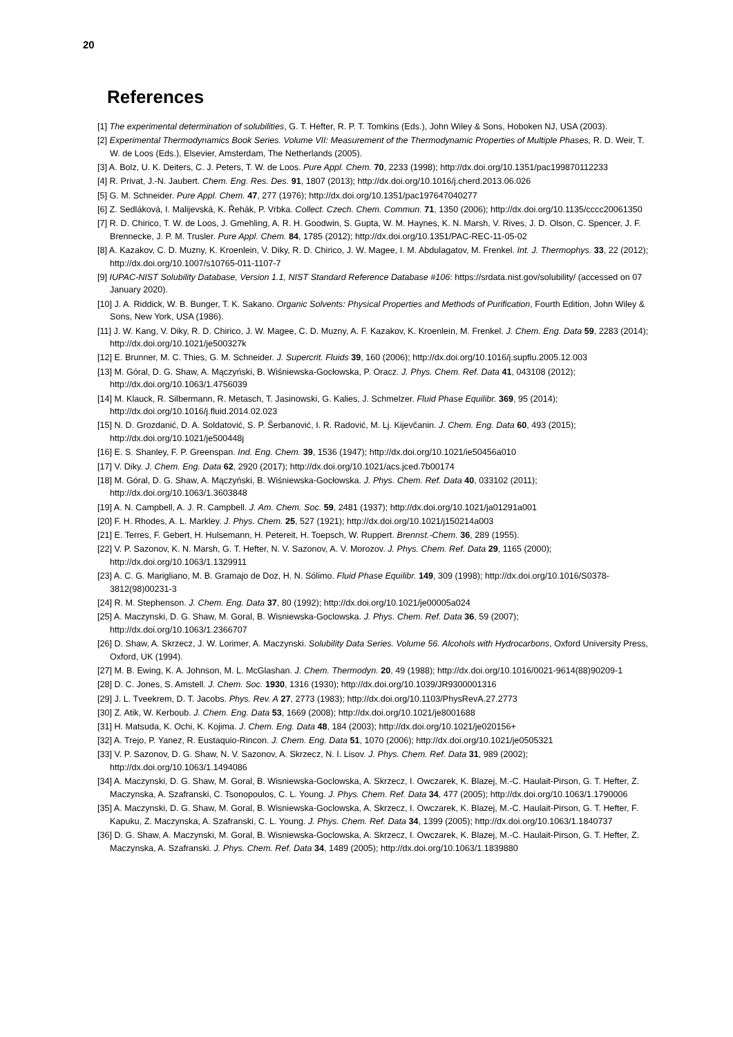20
References
[1] The experimental determination of solubilities, G. T. Hefter, R. P. T. Tomkins (Eds.), John Wiley & Sons, Hoboken NJ, USA (2003).
[2] Experimental Thermodynamics Book Series. Volume VII: Measurement of the Thermodynamic Properties of Multiple Phases, R. D. Weir, T. W. de Loos (Eds.), Elsevier, Amsterdam, The Netherlands (2005).
[3] A. Bolz, U. K. Deiters, C. J. Peters, T. W. de Loos. Pure Appl. Chem. 70, 2233 (1998); http://dx.doi.org/10.1351/pac199870112233
[4] R. Privat, J.-N. Jaubert. Chem. Eng. Res. Des. 91, 1807 (2013); http://dx.doi.org/10.1016/j.cherd.2013.06.026
[5] G. M. Schneider. Pure Appl. Chem. 47, 277 (1976); http://dx.doi.org/10.1351/pac197647040277
[6] Z. Sedláková, I. Malijevská, K. Řehák, P. Vrbka. Collect. Czech. Chem. Commun. 71, 1350 (2006); http://dx.doi.org/10.1135/cccc20061350
[7] R. D. Chirico, T. W. de Loos, J. Gmehling, A. R. H. Goodwin, S. Gupta, W. M. Haynes, K. N. Marsh, V. Rives, J. D. Olson, C. Spencer, J. F. Brennecke, J. P. M. Trusler. Pure Appl. Chem. 84, 1785 (2012); http://dx.doi.org/10.1351/PAC-REC-11-05-02
[8] A. Kazakov, C. D. Muzny, K. Kroenlein, V. Diky, R. D. Chirico, J. W. Magee, I. M. Abdulagatov, M. Frenkel. Int. J. Thermophys. 33, 22 (2012); http://dx.doi.org/10.1007/s10765-011-1107-7
[9] IUPAC-NIST Solubility Database, Version 1.1, NIST Standard Reference Database #106: https://srdata.nist.gov/solubility/ (accessed on 07 January 2020).
[10] J. A. Riddick, W. B. Bunger, T. K. Sakano. Organic Solvents: Physical Properties and Methods of Purification, Fourth Edition, John Wiley & Sons, New York, USA (1986).
[11] J. W. Kang, V. Diky, R. D. Chirico, J. W. Magee, C. D. Muzny, A. F. Kazakov, K. Kroenlein, M. Frenkel. J. Chem. Eng. Data 59, 2283 (2014); http://dx.doi.org/10.1021/je500327k
[12] E. Brunner, M. C. Thies, G. M. Schneider. J. Supercrit. Fluids 39, 160 (2006); http://dx.doi.org/10.1016/j.supflu.2005.12.003
[13] M. Góral, D. G. Shaw, A. Mączyński, B. Wiśniewska-Gocłowska, P. Oracz. J. Phys. Chem. Ref. Data 41, 043108 (2012); http://dx.doi.org/10.1063/1.4756039
[14] M. Klauck, R. Silbermann, R. Metasch, T. Jasinowski, G. Kalies, J. Schmelzer. Fluid Phase Equilibr. 369, 95 (2014); http://dx.doi.org/10.1016/j.fluid.2014.02.023
[15] N. D. Grozdanić, D. A. Soldatović, S. P. Šerbanović, I. R. Radović, M. Lj. Kijevčanin. J. Chem. Eng. Data 60, 493 (2015); http://dx.doi.org/10.1021/je500448j
[16] E. S. Shanley, F. P. Greenspan. Ind. Eng. Chem. 39, 1536 (1947); http://dx.doi.org/10.1021/ie50456a010
[17] V. Diky. J. Chem. Eng. Data 62, 2920 (2017); http://dx.doi.org/10.1021/acs.jced.7b00174
[18] M. Góral, D. G. Shaw, A. Mączyński, B. Wiśniewska-Gocłowska. J. Phys. Chem. Ref. Data 40, 033102 (2011); http://dx.doi.org/10.1063/1.3603848
[19] A. N. Campbell, A. J. R. Campbell. J. Am. Chem. Soc. 59, 2481 (1937); http://dx.doi.org/10.1021/ja01291a001
[20] F. H. Rhodes, A. L. Markley. J. Phys. Chem. 25, 527 (1921); http://dx.doi.org/10.1021/j150214a003
[21] E. Terres, F. Gebert, H. Hulsemann, H. Petereit, H. Toepsch, W. Ruppert. Brennst.-Chem. 36, 289 (1955).
[22] V. P. Sazonov, K. N. Marsh, G. T. Hefter, N. V. Sazonov, A. V. Morozov. J. Phys. Chem. Ref. Data 29, 1165 (2000); http://dx.doi.org/10.1063/1.1329911
[23] A. C. G. Marigliano, M. B. Gramajo de Doz, H. N. Sólimo. Fluid Phase Equilibr. 149, 309 (1998); http://dx.doi.org/10.1016/S0378-3812(98)00231-3
[24] R. M. Stephenson. J. Chem. Eng. Data 37, 80 (1992); http://dx.doi.org/10.1021/je00005a024
[25] A. Maczynski, D. G. Shaw, M. Goral, B. Wisniewska-Goclowska. J. Phys. Chem. Ref. Data 36, 59 (2007); http://dx.doi.org/10.1063/1.2366707
[26] D. Shaw, A. Skrzecz, J. W. Lorimer, A. Maczynski. Solubility Data Series. Volume 56. Alcohols with Hydrocarbons, Oxford University Press, Oxford, UK (1994).
[27] M. B. Ewing, K. A. Johnson, M. L. McGlashan. J. Chem. Thermodyn. 20, 49 (1988); http://dx.doi.org/10.1016/0021-9614(88)90209-1
[28] D. C. Jones, S. Amstell. J. Chem. Soc. 1930, 1316 (1930); http://dx.doi.org/10.1039/JR9300001316
[29] J. L. Tveekrem, D. T. Jacobs. Phys. Rev. A 27, 2773 (1983); http://dx.doi.org/10.1103/PhysRevA.27.2773
[30] Z. Atik, W. Kerboub. J. Chem. Eng. Data 53, 1669 (2008); http://dx.doi.org/10.1021/je8001688
[31] H. Matsuda, K. Ochi, K. Kojima. J. Chem. Eng. Data 48, 184 (2003); http://dx.doi.org/10.1021/je020156+
[32] A. Trejo, P. Yanez, R. Eustaquio-Rincon. J. Chem. Eng. Data 51, 1070 (2006); http://dx.doi.org/10.1021/je0505321
[33] V. P. Sazonov, D. G. Shaw, N. V. Sazonov, A. Skrzecz, N. I. Lisov. J. Phys. Chem. Ref. Data 31, 989 (2002); http://dx.doi.org/10.1063/1.1494086
[34] A. Maczynski, D. G. Shaw, M. Goral, B. Wisniewska-Goclowska, A. Skrzecz, I. Owczarek, K. Blazej, M.-C. Haulait-Pirson, G. T. Hefter, Z. Maczynska, A. Szafranski, C. Tsonopoulos, C. L. Young. J. Phys. Chem. Ref. Data 34, 477 (2005); http://dx.doi.org/10.1063/1.1790006
[35] A. Maczynski, D. G. Shaw, M. Goral, B. Wisniewska-Goclowska, A. Skrzecz, I. Owczarek, K. Blazej, M.-C. Haulait-Pirson, G. T. Hefter, F. Kapuku, Z. Maczynska, A. Szafranski, C. L. Young. J. Phys. Chem. Ref. Data 34, 1399 (2005); http://dx.doi.org/10.1063/1.1840737
[36] D. G. Shaw, A. Maczynski, M. Goral, B. Wisniewska-Goclowska, A. Skrzecz, I. Owczarek, K. Blazej, M.-C. Haulait-Pirson, G. T. Hefter, Z. Maczynska, A. Szafranski. J. Phys. Chem. Ref. Data 34, 1489 (2005); http://dx.doi.org/10.1063/1.1839880